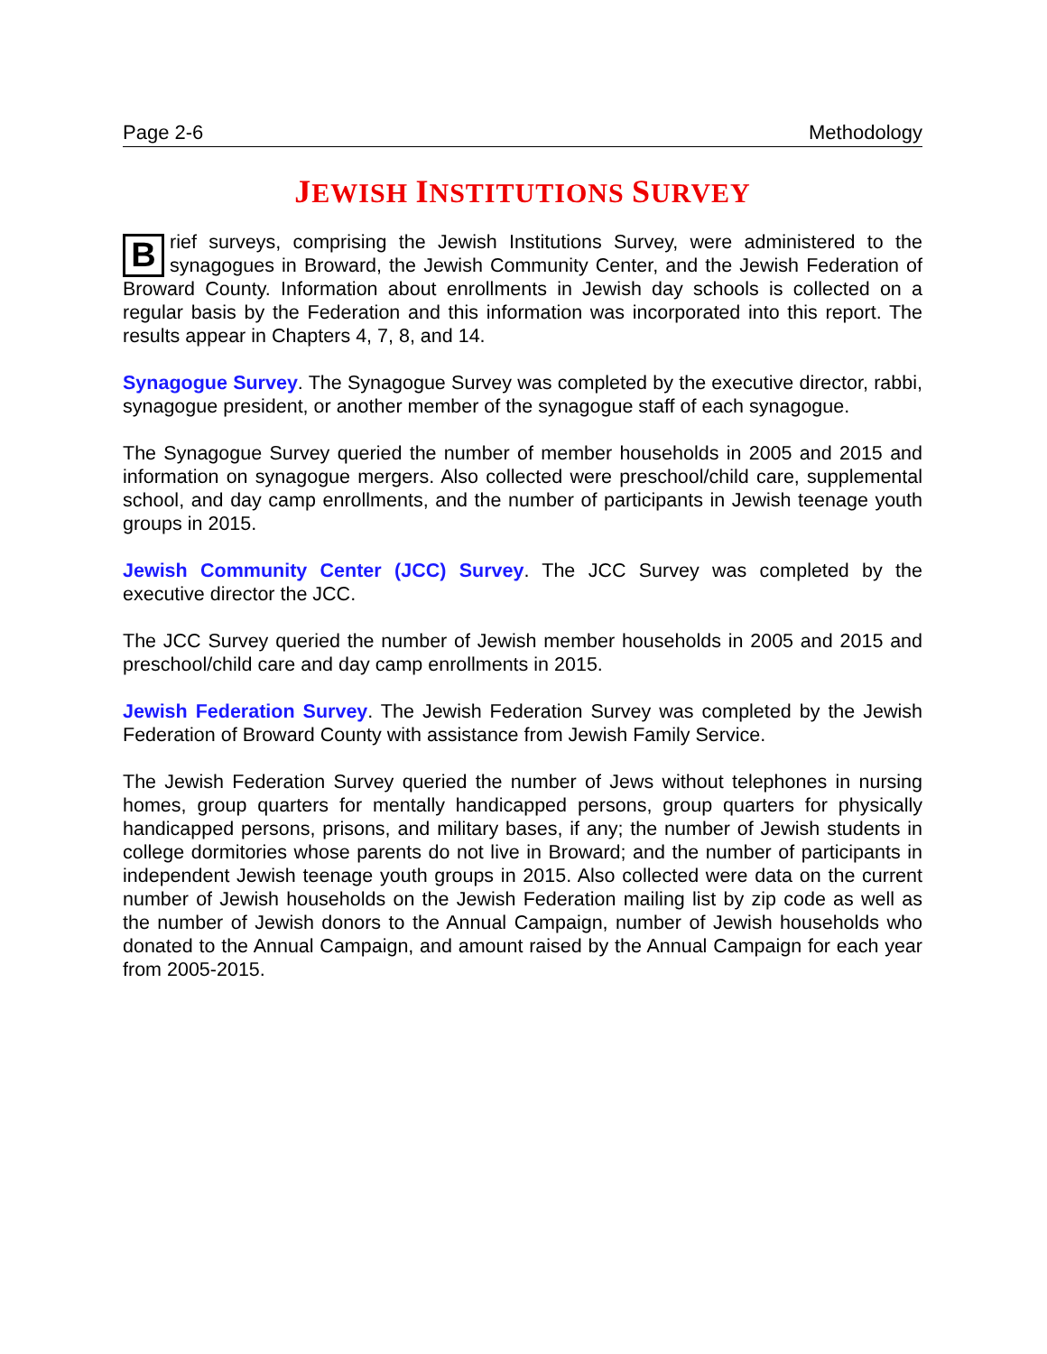Page 2-6 Methodology
JEWISH INSTITUTIONS SURVEY
Brief surveys, comprising the Jewish Institutions Survey, were administered to the synagogues in Broward, the Jewish Community Center, and the Jewish Federation of Broward County. Information about enrollments in Jewish day schools is collected on a regular basis by the Federation and this information was incorporated into this report. The results appear in Chapters 4, 7, 8, and 14.
Synagogue Survey. The Synagogue Survey was completed by the executive director, rabbi, synagogue president, or another member of the synagogue staff of each synagogue.
The Synagogue Survey queried the number of member households in 2005 and 2015 and information on synagogue mergers. Also collected were preschool/child care, supplemental school, and day camp enrollments, and the number of participants in Jewish teenage youth groups in 2015.
Jewish Community Center (JCC) Survey. The JCC Survey was completed by the executive director the JCC.
The JCC Survey queried the number of Jewish member households in 2005 and 2015 and preschool/child care and day camp enrollments in 2015.
Jewish Federation Survey. The Jewish Federation Survey was completed by the Jewish Federation of Broward County with assistance from Jewish Family Service.
The Jewish Federation Survey queried the number of Jews without telephones in nursing homes, group quarters for mentally handicapped persons, group quarters for physically handicapped persons, prisons, and military bases, if any; the number of Jewish students in college dormitories whose parents do not live in Broward; and the number of participants in independent Jewish teenage youth groups in 2015. Also collected were data on the current number of Jewish households on the Jewish Federation mailing list by zip code as well as the number of Jewish donors to the Annual Campaign, number of Jewish households who donated to the Annual Campaign, and amount raised by the Annual Campaign for each year from 2005-2015.